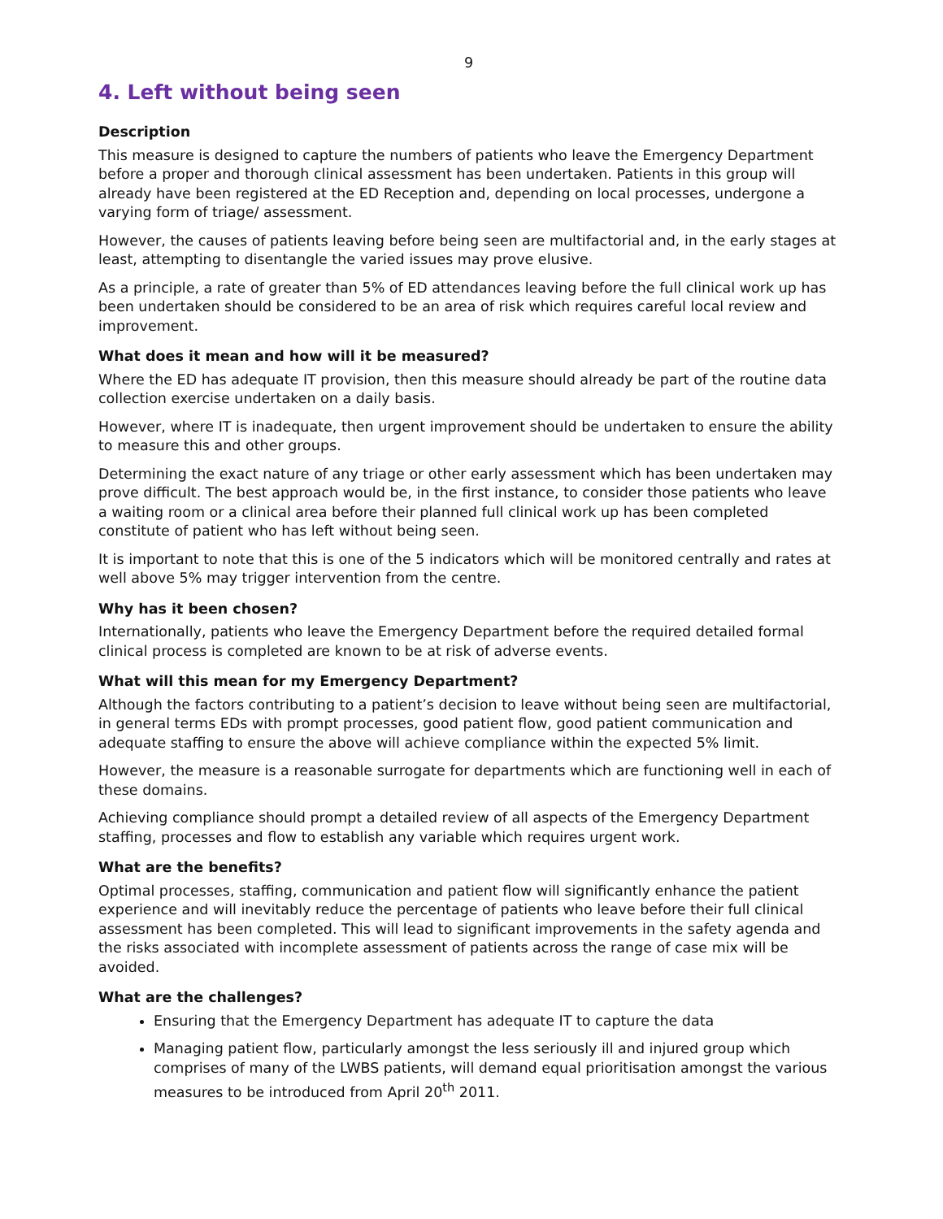9
4. Left without being seen
Description
This measure is designed to capture the numbers of patients who leave the Emergency Department before a proper and thorough clinical assessment has been undertaken. Patients in this group will already have been registered at the ED Reception and, depending on local processes, undergone a varying form of triage/ assessment.
However, the causes of patients leaving before being seen are multifactorial and, in the early stages at least, attempting to disentangle the varied issues may prove elusive.
As a principle, a rate of greater than 5% of ED attendances leaving before the full clinical work up has been undertaken should be considered to be an area of risk which requires careful local review and improvement.
What does it mean and how will it be measured?
Where the ED has adequate IT provision, then this measure should already be part of the routine data collection exercise undertaken on a daily basis.
However, where IT is inadequate, then urgent improvement should be undertaken to ensure the ability to measure this and other groups.
Determining the exact nature of any triage or other early assessment which has been undertaken may prove difficult. The best approach would be, in the first instance, to consider those patients who leave a waiting room or a clinical area before their planned full clinical work up has been completed constitute of patient who has left without being seen.
It is important to note that this is one of the 5 indicators which will be monitored centrally and rates at well above 5% may trigger intervention from the centre.
Why has it been chosen?
Internationally, patients who leave the Emergency Department before the required detailed formal clinical process is completed are known to be at risk of adverse events.
What will this mean for my Emergency Department?
Although the factors contributing to a patient’s decision to leave without being seen are multifactorial, in general terms EDs with prompt processes, good patient flow, good patient communication and adequate staffing to ensure the above will achieve compliance within the expected 5% limit.
However, the measure is a reasonable surrogate for departments which are functioning well in each of these domains.
Achieving compliance should prompt a detailed review of all aspects of the Emergency Department staffing, processes and flow to establish any variable which requires urgent work.
What are the benefits?
Optimal processes, staffing, communication and patient flow will significantly enhance the patient experience and will inevitably reduce the percentage of patients who leave before their full clinical assessment has been completed. This will lead to significant improvements in the safety agenda and the risks associated with incomplete assessment of patients across the range of case mix will be avoided.
What are the challenges?
Ensuring that the Emergency Department has adequate IT to capture the data
Managing patient flow, particularly amongst the less seriously ill and injured group which comprises of many of the LWBS patients, will demand equal prioritisation amongst the various measures to be introduced from April 20<sup>th</sup> 2011.